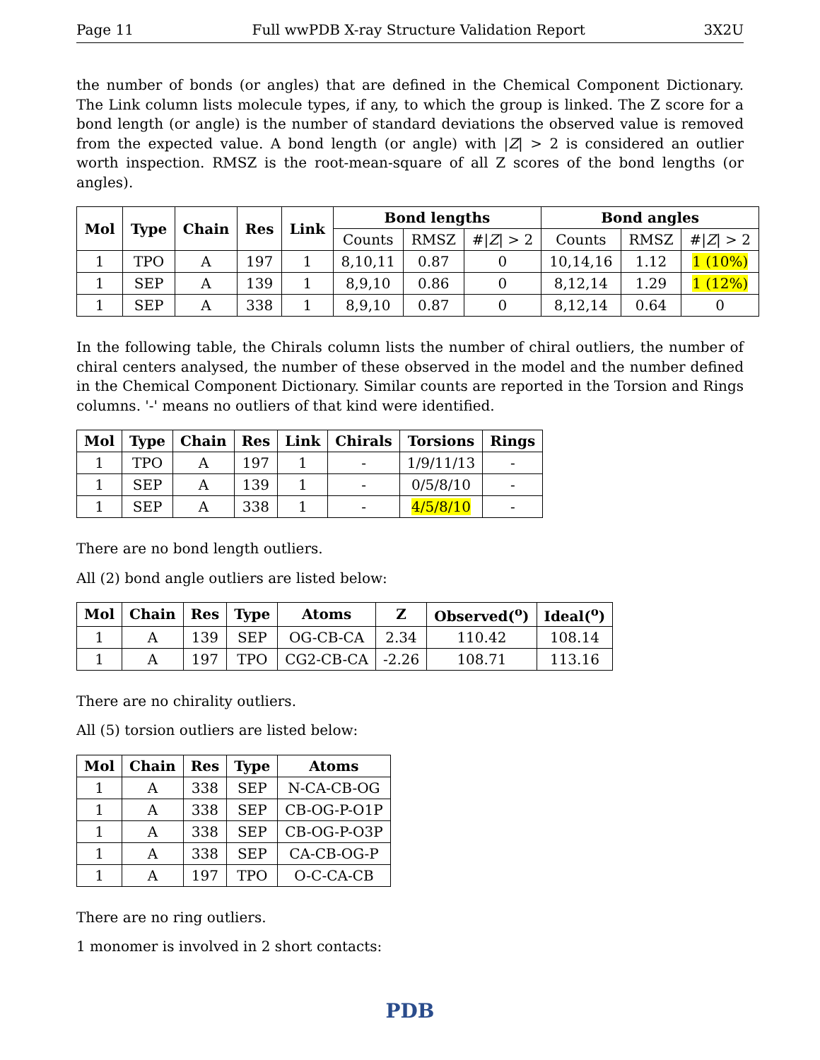Page 11 Full wwPDB X-ray Structure Validation Report 3X2U
the number of bonds (or angles) that are defined in the Chemical Component Dictionary. The Link column lists molecule types, if any, to which the group is linked. The Z score for a bond length (or angle) is the number of standard deviations the observed value is removed from the expected value. A bond length (or angle) with |Z| > 2 is considered an outlier worth inspection. RMSZ is the root-mean-square of all Z scores of the bond lengths (or angles).
| Mol | Type | Chain | Res | Link | Bond lengths | | | Bond angles | | |
| --- | --- | --- | --- | --- | --- | --- | --- | --- | --- | --- |
| | | | | | Counts | RMSZ | #/ Z / > 2 | Counts | RMSZ | #/ Z / > 2 |
| 1 | TPO | A | 197 | 1 | 8,10,11 | 0.87 | 0 | 10,14,16 | 1.12 | 1 (10%) |
| 1 | SEP | A | 139 | 1 | 8,9,10 | 0.86 | 0 | 8,12,14 | 1.29 | 1 (12%) |
| 1 | SEP | A | 338 | 1 | 8,9,10 | 0.87 | 0 | 8,12,14 | 0.64 | 0 |
In the following table, the Chirals column lists the number of chiral outliers, the number of chiral centers analysed, the number of these observed in the model and the number defined in the Chemical Component Dictionary. Similar counts are reported in the Torsion and Rings columns. '-' means no outliers of that kind were identified.
| Mol | Type | Chain | Res | Link | Chirals | Torsions | Rings |
| --- | --- | --- | --- | --- | --- | --- | --- |
| 1 | TPO | A | 197 | 1 | - | 1/9/11/13 | - |
| 1 | SEP | A | 139 | 1 | - | 0/5/8/10 | - |
| 1 | SEP | A | 338 | 1 | - | 4/5/8/10 | - |
There are no bond length outliers.
All (2) bond angle outliers are listed below:
| Mol | Chain | Res | Type | Atoms | Z | Observed(<sup>o</sup>) | Ideal(<sup>o</sup>) |
| --- | --- | --- | --- | --- | --- | --- | --- |
| 1 | A | 139 | SEP | OG-CB-CA | 2.34 | 110.42 | 108.14 |
| 1 | A | 197 | TPO | CG2-CB-CA | -2.26 | 108.71 | 113.16 |
There are no chirality outliers.
All (5) torsion outliers are listed below:
| Mol | Chain | Res | Type | Atoms |
| --- | --- | --- | --- | --- |
| 1 | A | 338 | SEP | N-CA-CB-OG |
| 1 | A | 338 | SEP | CB-OG-P-O1P |
| 1 | A | 338 | SEP | CB-OG-P-O3P |
| 1 | A | 338 | SEP | CA-CB-OG-P |
| 1 | A | 197 | TPO | O-C-CA-CB |
There are no ring outliers.
1 monomer is involved in 2 short contacts:
PDB